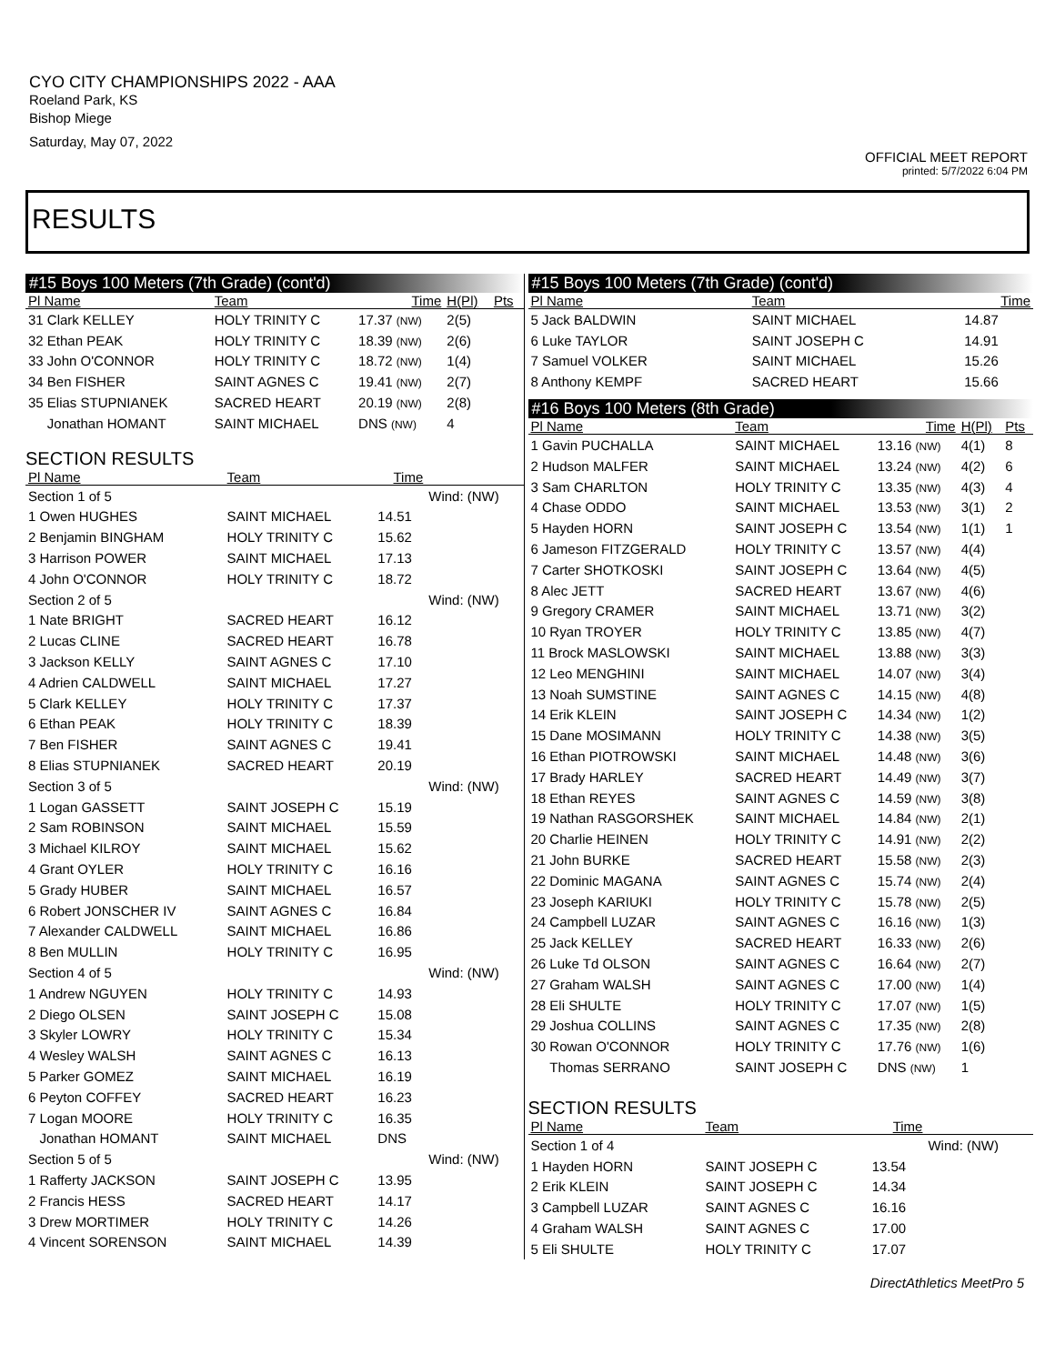CYO CITY CHAMPIONSHIPS 2022 - AAA
Roeland Park, KS
Bishop Miege
Saturday, May 07, 2022
OFFICIAL MEET REPORT
printed: 5/7/2022 6:04 PM
RESULTS
#15 Boys 100 Meters (7th Grade) (cont'd)
| Pl Name | Team | Time | H(Pl) | Pts |
| --- | --- | --- | --- | --- |
| 31 Clark KELLEY | HOLY TRINITY C | 17.37 (NW) | 2(5) | |
| 32 Ethan PEAK | HOLY TRINITY C | 18.39 (NW) | 2(6) | |
| 33 John O'CONNOR | HOLY TRINITY C | 18.72 (NW) | 1(4) | |
| 34 Ben FISHER | SAINT AGNES C | 19.41 (NW) | 2(7) | |
| 35 Elias STUPNIANEK | SACRED HEART | 20.19 (NW) | 2(8) | |
| Jonathan HOMANT | SAINT MICHAEL | DNS (NW) | 4 | |
SECTION RESULTS
| Pl Name | Team | Time | |
| --- | --- | --- | --- |
| Section 1 of 5 | | | Wind: (NW) |
| 1 Owen HUGHES | SAINT MICHAEL | 14.51 | |
| 2 Benjamin BINGHAM | HOLY TRINITY C | 15.62 | |
| 3 Harrison POWER | SAINT MICHAEL | 17.13 | |
| 4 John O'CONNOR | HOLY TRINITY C | 18.72 | |
| Section 2 of 5 | | | Wind: (NW) |
| 1 Nate BRIGHT | SACRED HEART | 16.12 | |
| 2 Lucas CLINE | SACRED HEART | 16.78 | |
| 3 Jackson KELLY | SAINT AGNES C | 17.10 | |
| 4 Adrien CALDWELL | SAINT MICHAEL | 17.27 | |
| 5 Clark KELLEY | HOLY TRINITY C | 17.37 | |
| 6 Ethan PEAK | HOLY TRINITY C | 18.39 | |
| 7 Ben FISHER | SAINT AGNES C | 19.41 | |
| 8 Elias STUPNIANEK | SACRED HEART | 20.19 | |
| Section 3 of 5 | | | Wind: (NW) |
| 1 Logan GASSETT | SAINT JOSEPH C | 15.19 | |
| 2 Sam ROBINSON | SAINT MICHAEL | 15.59 | |
| 3 Michael KILROY | SAINT MICHAEL | 15.62 | |
| 4 Grant OYLER | HOLY TRINITY C | 16.16 | |
| 5 Grady HUBER | SAINT MICHAEL | 16.57 | |
| 6 Robert JONSCHER IV | SAINT AGNES C | 16.84 | |
| 7 Alexander CALDWELL | SAINT MICHAEL | 16.86 | |
| 8 Ben MULLIN | HOLY TRINITY C | 16.95 | |
| Section 4 of 5 | | | Wind: (NW) |
| 1 Andrew NGUYEN | HOLY TRINITY C | 14.93 | |
| 2 Diego OLSEN | SAINT JOSEPH C | 15.08 | |
| 3 Skyler LOWRY | HOLY TRINITY C | 15.34 | |
| 4 Wesley WALSH | SAINT AGNES C | 16.13 | |
| 5 Parker GOMEZ | SAINT MICHAEL | 16.19 | |
| 6 Peyton COFFEY | SACRED HEART | 16.23 | |
| 7 Logan MOORE | HOLY TRINITY C | 16.35 | |
| Jonathan HOMANT | SAINT MICHAEL | DNS | |
| Section 5 of 5 | | | Wind: (NW) |
| 1 Rafferty JACKSON | SAINT JOSEPH C | 13.95 | |
| 2 Francis HESS | SACRED HEART | 14.17 | |
| 3 Drew MORTIMER | HOLY TRINITY C | 14.26 | |
| 4 Vincent SORENSON | SAINT MICHAEL | 14.39 | |
#15 Boys 100 Meters (7th Grade) (cont'd)
| Pl Name | Team | Time |
| --- | --- | --- |
| 5 Jack BALDWIN | SAINT MICHAEL | 14.87 |
| 6 Luke TAYLOR | SAINT JOSEPH C | 14.91 |
| 7 Samuel VOLKER | SAINT MICHAEL | 15.26 |
| 8 Anthony KEMPF | SACRED HEART | 15.66 |
#16 Boys 100 Meters (8th Grade)
| Pl Name | Team | Time | H(Pl) | Pts |
| --- | --- | --- | --- | --- |
| 1 Gavin PUCHALLA | SAINT MICHAEL | 13.16 (NW) | 4(1) | 8 |
| 2 Hudson MALFER | SAINT MICHAEL | 13.24 (NW) | 4(2) | 6 |
| 3 Sam CHARLTON | HOLY TRINITY C | 13.35 (NW) | 4(3) | 4 |
| 4 Chase ODDO | SAINT MICHAEL | 13.53 (NW) | 3(1) | 2 |
| 5 Hayden HORN | SAINT JOSEPH C | 13.54 (NW) | 1(1) | 1 |
| 6 Jameson FITZGERALD | HOLY TRINITY C | 13.57 (NW) | 4(4) | |
| 7 Carter SHOTKOSKI | SAINT JOSEPH C | 13.64 (NW) | 4(5) | |
| 8 Alec JETT | SACRED HEART | 13.67 (NW) | 4(6) | |
| 9 Gregory CRAMER | SAINT MICHAEL | 13.71 (NW) | 3(2) | |
| 10 Ryan TROYER | HOLY TRINITY C | 13.85 (NW) | 4(7) | |
| 11 Brock MASLOWSKI | SAINT MICHAEL | 13.88 (NW) | 3(3) | |
| 12 Leo MENGHINI | SAINT MICHAEL | 14.07 (NW) | 3(4) | |
| 13 Noah SUMSTINE | SAINT AGNES C | 14.15 (NW) | 4(8) | |
| 14 Erik KLEIN | SAINT JOSEPH C | 14.34 (NW) | 1(2) | |
| 15 Dane MOSIMANN | HOLY TRINITY C | 14.38 (NW) | 3(5) | |
| 16 Ethan PIOTROWSKI | SAINT MICHAEL | 14.48 (NW) | 3(6) | |
| 17 Brady HARLEY | SACRED HEART | 14.49 (NW) | 3(7) | |
| 18 Ethan REYES | SAINT AGNES C | 14.59 (NW) | 3(8) | |
| 19 Nathan RASGORSHEK | SAINT MICHAEL | 14.84 (NW) | 2(1) | |
| 20 Charlie HEINEN | HOLY TRINITY C | 14.91 (NW) | 2(2) | |
| 21 John BURKE | SACRED HEART | 15.58 (NW) | 2(3) | |
| 22 Dominic MAGANA | SAINT AGNES C | 15.74 (NW) | 2(4) | |
| 23 Joseph KARIUKI | HOLY TRINITY C | 15.78 (NW) | 2(5) | |
| 24 Campbell LUZAR | SAINT AGNES C | 16.16 (NW) | 1(3) | |
| 25 Jack KELLEY | SACRED HEART | 16.33 (NW) | 2(6) | |
| 26 Luke Td OLSON | SAINT AGNES C | 16.64 (NW) | 2(7) | |
| 27 Graham WALSH | SAINT AGNES C | 17.00 (NW) | 1(4) | |
| 28 Eli SHULTE | HOLY TRINITY C | 17.07 (NW) | 1(5) | |
| 29 Joshua COLLINS | SAINT AGNES C | 17.35 (NW) | 2(8) | |
| 30 Rowan O'CONNOR | HOLY TRINITY C | 17.76 (NW) | 1(6) | |
| Thomas SERRANO | SAINT JOSEPH C | DNS (NW) | 1 | |
SECTION RESULTS
| Pl Name | Team | Time | |
| --- | --- | --- | --- |
| Section 1 of 4 | | | Wind: (NW) |
| 1 Hayden HORN | SAINT JOSEPH C | 13.54 | |
| 2 Erik KLEIN | SAINT JOSEPH C | 14.34 | |
| 3 Campbell LUZAR | SAINT AGNES C | 16.16 | |
| 4 Graham WALSH | SAINT AGNES C | 17.00 | |
| 5 Eli SHULTE | HOLY TRINITY C | 17.07 | |
DirectAthletics MeetPro 5